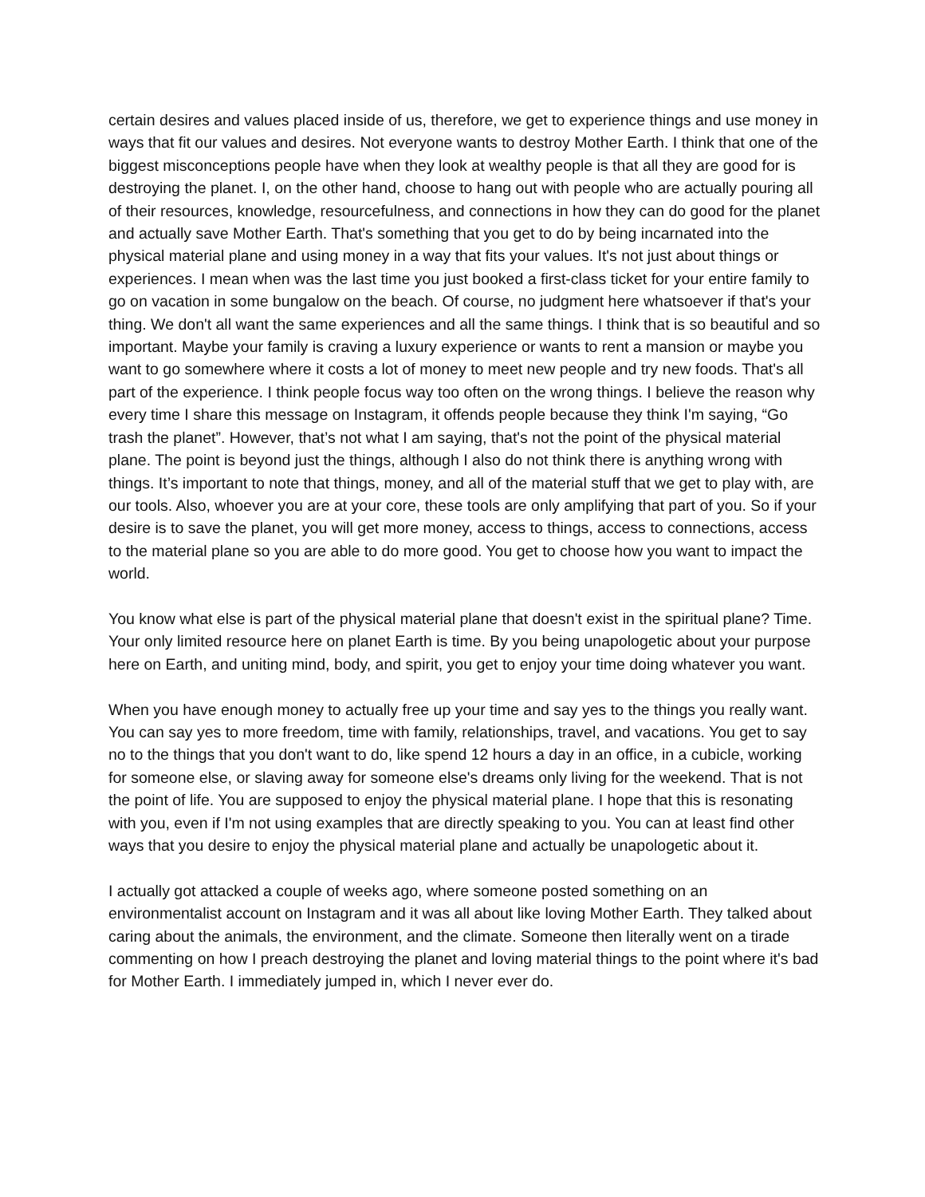certain desires and values placed inside of us, therefore, we get to experience things and use money in ways that fit our values and desires. Not everyone wants to destroy Mother Earth. I think that one of the biggest misconceptions people have when they look at wealthy people is that all they are good for is destroying the planet. I, on the other hand, choose to hang out with people who are actually pouring all of their resources, knowledge, resourcefulness, and connections in how they can do good for the planet and actually save Mother Earth. That's something that you get to do by being incarnated into the physical material plane and using money in a way that fits your values. It's not just about things or experiences. I mean when was the last time you just booked a first-class ticket for your entire family to go on vacation in some bungalow on the beach. Of course, no judgment here whatsoever if that's your thing. We don't all want the same experiences and all the same things. I think that is so beautiful and so important. Maybe your family is craving a luxury experience or wants to rent a mansion or maybe you want to go somewhere where it costs a lot of money to meet new people and try new foods. That's all part of the experience. I think people focus way too often on the wrong things. I believe the reason why every time I share this message on Instagram, it offends people because they think I'm saying, “Go trash the planet”. However, that’s not what I am saying, that's not the point of the physical material plane. The point is beyond just the things, although I also do not think there is anything wrong with things. It’s important to note that things, money, and all of the material stuff that we get to play with, are our tools. Also, whoever you are at your core, these tools are only amplifying that part of you. So if your desire is to save the planet, you will get more money, access to things, access to connections, access to the material plane so you are able to do more good. You get to choose how you want to impact the world.
You know what else is part of the physical material plane that doesn't exist in the spiritual plane? Time. Your only limited resource here on planet Earth is time. By you being unapologetic about your purpose here on Earth, and uniting mind, body, and spirit, you get to enjoy your time doing whatever you want.
When you have enough money to actually free up your time and say yes to the things you really want. You can say yes to more freedom, time with family, relationships, travel, and vacations. You get to say no to the things that you don't want to do, like spend 12 hours a day in an office, in a cubicle, working for someone else, or slaving away for someone else's dreams only living for the weekend. That is not the point of life. You are supposed to enjoy the physical material plane. I hope that this is resonating with you, even if I'm not using examples that are directly speaking to you. You can at least find other ways that you desire to enjoy the physical material plane and actually be unapologetic about it.
I actually got attacked a couple of weeks ago, where someone posted something on an environmentalist account on Instagram and it was all about like loving Mother Earth. They talked about caring about the animals, the environment, and the climate. Someone then literally went on a tirade commenting on how I preach destroying the planet and loving material things to the point where it's bad for Mother Earth. I immediately jumped in, which I never ever do.